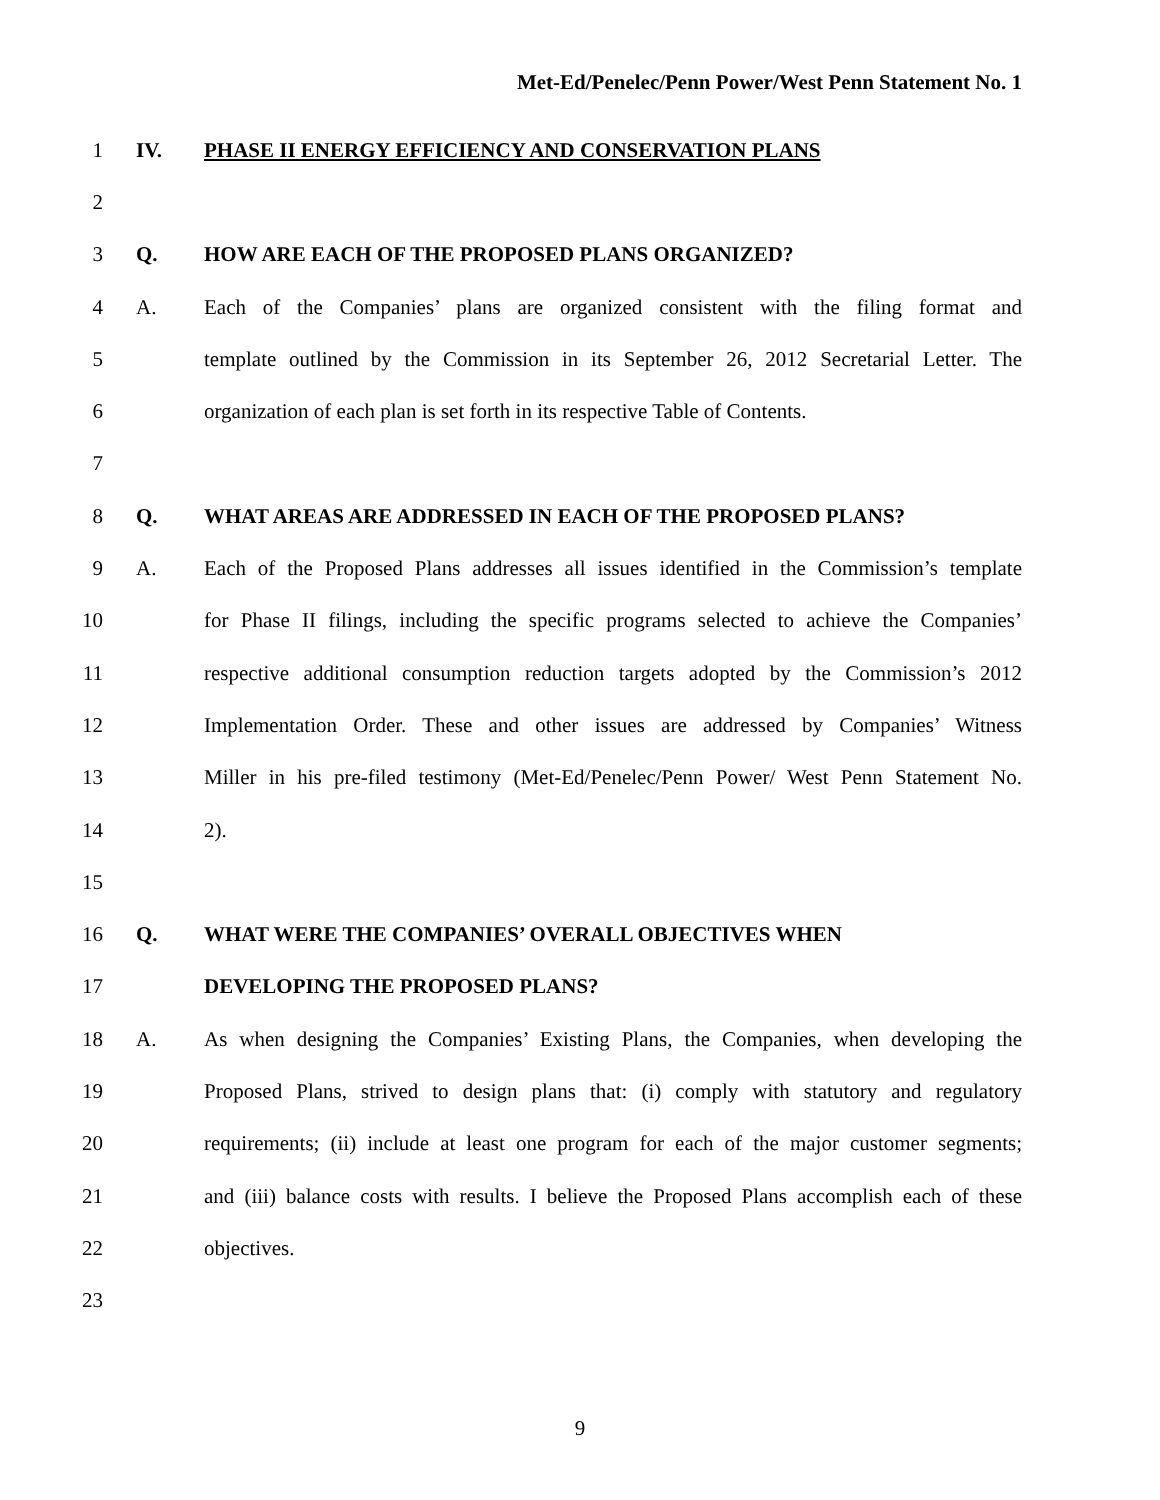Met-Ed/Penelec/Penn Power/West Penn Statement No. 1
1 IV. PHASE II ENERGY EFFICIENCY AND CONSERVATION PLANS
2
3 Q. HOW ARE EACH OF THE PROPOSED PLANS ORGANIZED?
4 A. Each of the Companies’ plans are organized consistent with the filing format and
5 template outlined by the Commission in its September 26, 2012 Secretarial Letter. The
6 organization of each plan is set forth in its respective Table of Contents.
7
8 Q. WHAT AREAS ARE ADDRESSED IN EACH OF THE PROPOSED PLANS?
9 A. Each of the Proposed Plans addresses all issues identified in the Commission’s template
10 for Phase II filings, including the specific programs selected to achieve the Companies’
11 respective additional consumption reduction targets adopted by the Commission’s 2012
12 Implementation Order. These and other issues are addressed by Companies’ Witness
13 Miller in his pre-filed testimony (Met-Ed/Penelec/Penn Power/ West Penn Statement No.
14 2).
15
16 Q. WHAT WERE THE COMPANIES’ OVERALL OBJECTIVES WHEN
17 DEVELOPING THE PROPOSED PLANS?
18 A. As when designing the Companies’ Existing Plans, the Companies, when developing the
19 Proposed Plans, strived to design plans that: (i) comply with statutory and regulatory
20 requirements; (ii) include at least one program for each of the major customer segments;
21 and (iii) balance costs with results. I believe the Proposed Plans accomplish each of these
22 objectives.
23
9